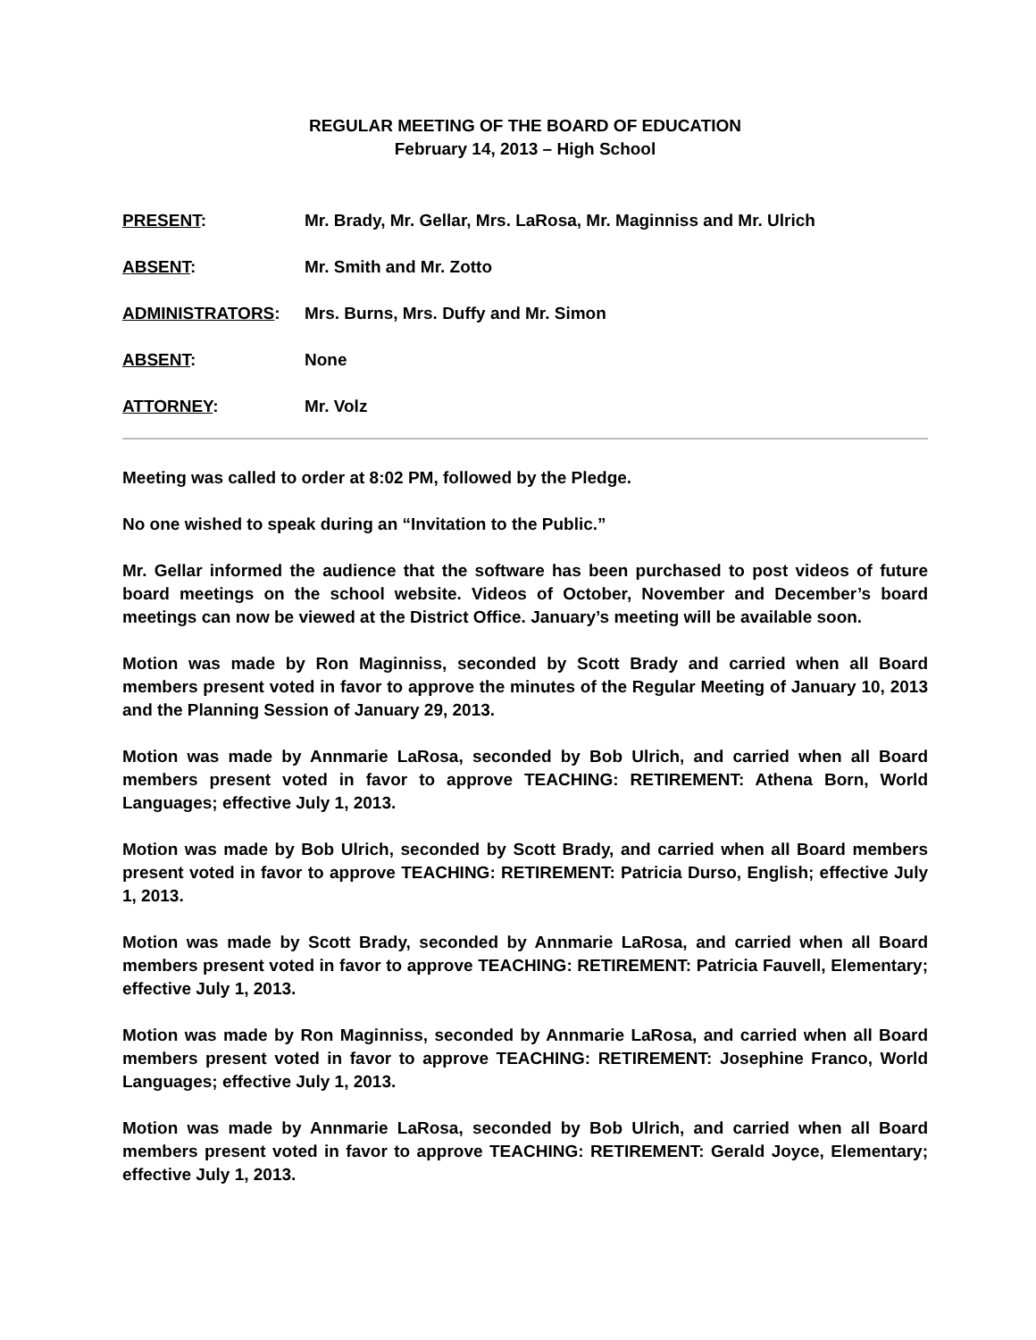REGULAR MEETING OF THE BOARD OF EDUCATION
February 14, 2013 – High School
PRESENT: Mr. Brady, Mr. Gellar, Mrs. LaRosa, Mr. Maginniss and Mr. Ulrich
ABSENT: Mr. Smith and Mr. Zotto
ADMINISTRATORS: Mrs. Burns, Mrs. Duffy and Mr. Simon
ABSENT: None
ATTORNEY: Mr. Volz
Meeting was called to order at 8:02 PM, followed by the Pledge.
No one wished to speak during an “Invitation to the Public.”
Mr. Gellar informed the audience that the software has been purchased to post videos of future board meetings on the school website. Videos of October, November and December’s board meetings can now be viewed at the District Office. January’s meeting will be available soon.
Motion was made by Ron Maginniss, seconded by Scott Brady and carried when all Board members present voted in favor to approve the minutes of the Regular Meeting of January 10, 2013 and the Planning Session of January 29, 2013.
Motion was made by Annmarie LaRosa, seconded by Bob Ulrich, and carried when all Board members present voted in favor to approve TEACHING: RETIREMENT: Athena Born, World Languages; effective July 1, 2013.
Motion was made by Bob Ulrich, seconded by Scott Brady, and carried when all Board members present voted in favor to approve TEACHING: RETIREMENT: Patricia Durso, English; effective July 1, 2013.
Motion was made by Scott Brady, seconded by Annmarie LaRosa, and carried when all Board members present voted in favor to approve TEACHING: RETIREMENT: Patricia Fauvell, Elementary; effective July 1, 2013.
Motion was made by Ron Maginniss, seconded by Annmarie LaRosa, and carried when all Board members present voted in favor to approve TEACHING: RETIREMENT: Josephine Franco, World Languages; effective July 1, 2013.
Motion was made by Annmarie LaRosa, seconded by Bob Ulrich, and carried when all Board members present voted in favor to approve TEACHING: RETIREMENT: Gerald Joyce, Elementary; effective July 1, 2013.